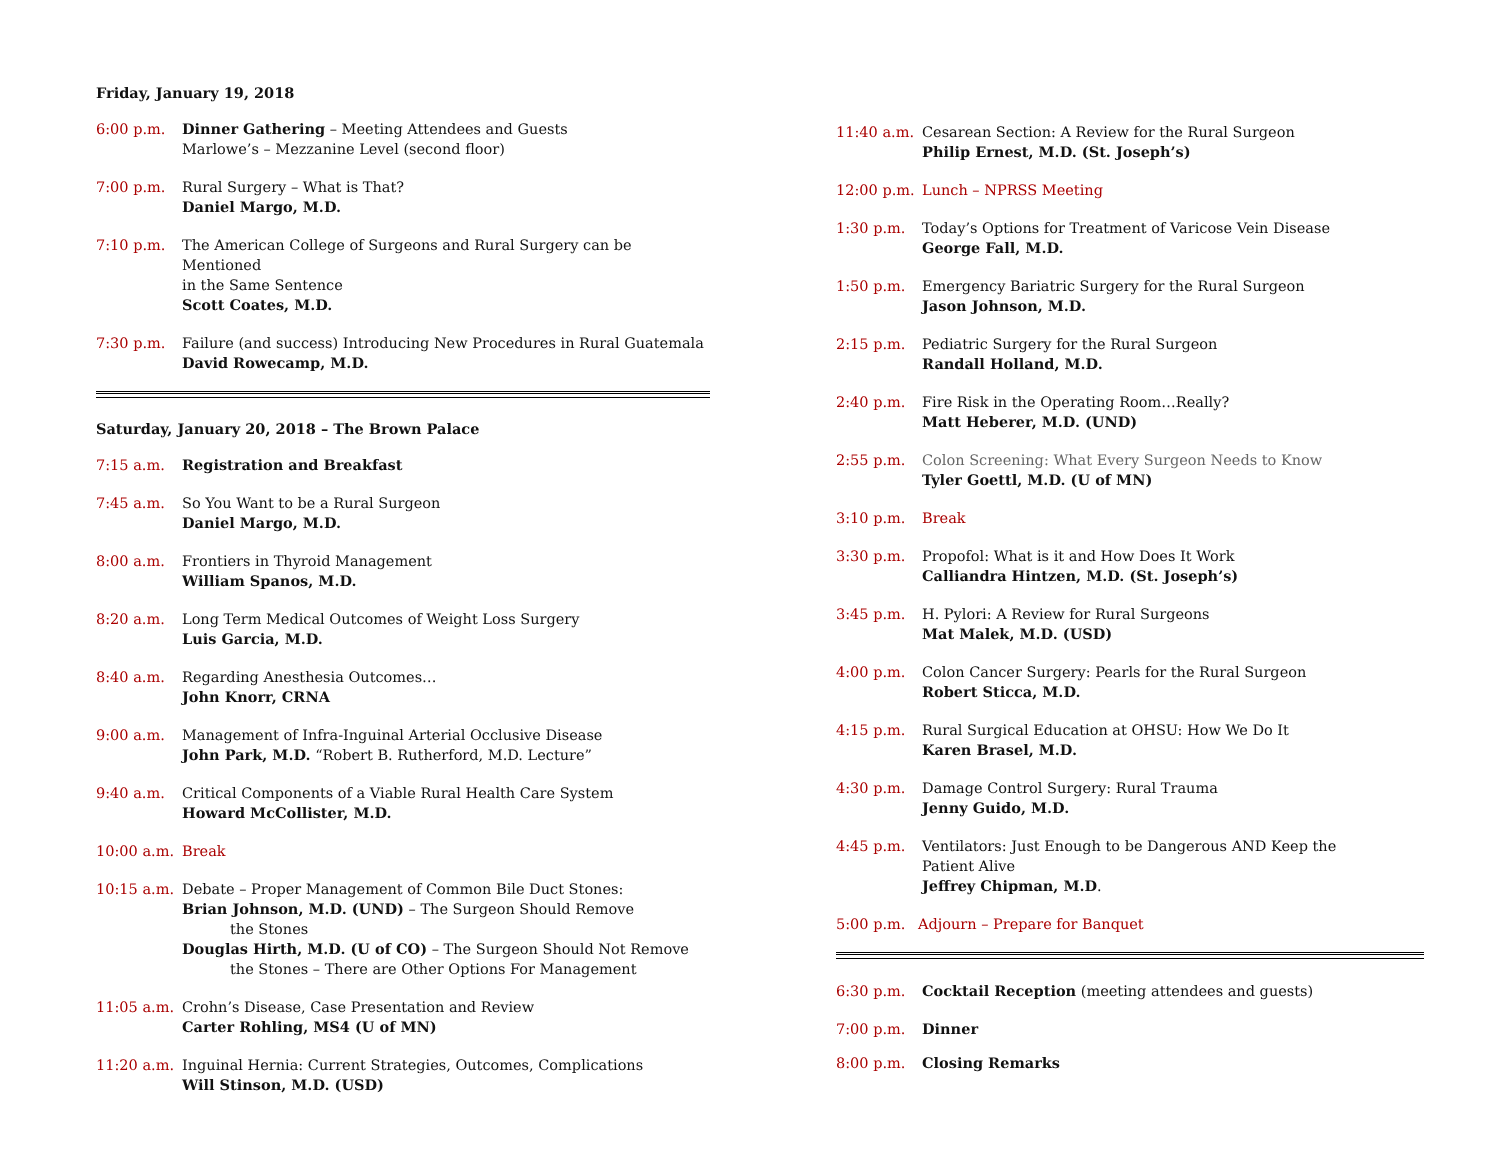Friday, January 19, 2018
6:00 p.m. Dinner Gathering – Meeting Attendees and Guests
Marlowe’s – Mezzanine Level (second floor)
7:00 p.m. Rural Surgery – What is That?
Daniel Margo, M.D.
7:10 p.m. The American College of Surgeons and Rural Surgery can be Mentioned
in the Same Sentence
Scott Coates, M.D.
7:30 p.m. Failure (and success) Introducing New Procedures in Rural Guatemala
David Rowecamp, M.D.
Saturday, January 20, 2018 – The Brown Palace
7:15 a.m. Registration and Breakfast
7:45 a.m. So You Want to be a Rural Surgeon
Daniel Margo, M.D.
8:00 a.m. Frontiers in Thyroid Management
William Spanos, M.D.
8:20 a.m. Long Term Medical Outcomes of Weight Loss Surgery
Luis Garcia, M.D.
8:40 a.m. Regarding Anesthesia Outcomes…
John Knorr, CRNA
9:00 a.m. Management of Infra-Inguinal Arterial Occlusive Disease
John Park, M.D. “Robert B. Rutherford, M.D. Lecture”
9:40 a.m. Critical Components of a Viable Rural Health Care System
Howard McCollister, M.D.
10:00 a.m.
Break
10:15 a.m.
Debate – Proper Management of Common Bile Duct Stones:
Brian Johnson, M.D. (UND) – The Surgeon Should Remove
the Stones
Douglas Hirth, M.D. (U of CO) – The Surgeon Should Not Remove
the Stones – There are Other Options For Management
11:05 a.m.
Crohn’s Disease, Case Presentation and Review
Carter Rohling, MS4 (U of MN)
11:20 a.m.
Inguinal Hernia: Current Strategies, Outcomes, Complications
Will Stinson, M.D. (USD)
11:40 a.m.
Cesarean Section: A Review for the Rural Surgeon
Philip Ernest, M.D. (St. Joseph’s)
12:00 p.m.
Lunch – NPRSS Meeting
1:30 p.m. Today’s Options for Treatment of Varicose Vein Disease
George Fall, M.D.
1:50 p.m. Emergency Bariatric Surgery for the Rural Surgeon
Jason Johnson, M.D.
2:15 p.m. Pediatric Surgery for the Rural Surgeon
Randall Holland, M.D.
2:40 p.m. Fire Risk in the Operating Room…Really?
Matt Heberer, M.D. (UND)
2:55 p.m. Colon Screening: What Every Surgeon Needs to Know
Tyler Goettl, M.D. (U of MN)
3:10 p.m. Break
3:30 p.m. Propofol: What is it and How Does It Work
Calliandra Hintzen, M.D. (St. Joseph’s)
3:45 p.m. H. Pylori: A Review for Rural Surgeons
Mat Malek, M.D. (USD)
4:00 p.m. Colon Cancer Surgery: Pearls for the Rural Surgeon
Robert Sticca, M.D.
4:15 p.m. Rural Surgical Education at OHSU: How We Do It
Karen Brasel, M.D.
4:30 p.m. Damage Control Surgery: Rural Trauma
Jenny Guido, M.D.
4:45 p.m. Ventilators: Just Enough to be Dangerous AND Keep the
Patient Alive
Jeffrey Chipman, M.D.
5:00 p.m. Adjourn – Prepare for Banquet
6:30 p.m. Cocktail Reception (meeting attendees and guests)
7:00 p.m. Dinner
8:00 p.m. Closing Remarks